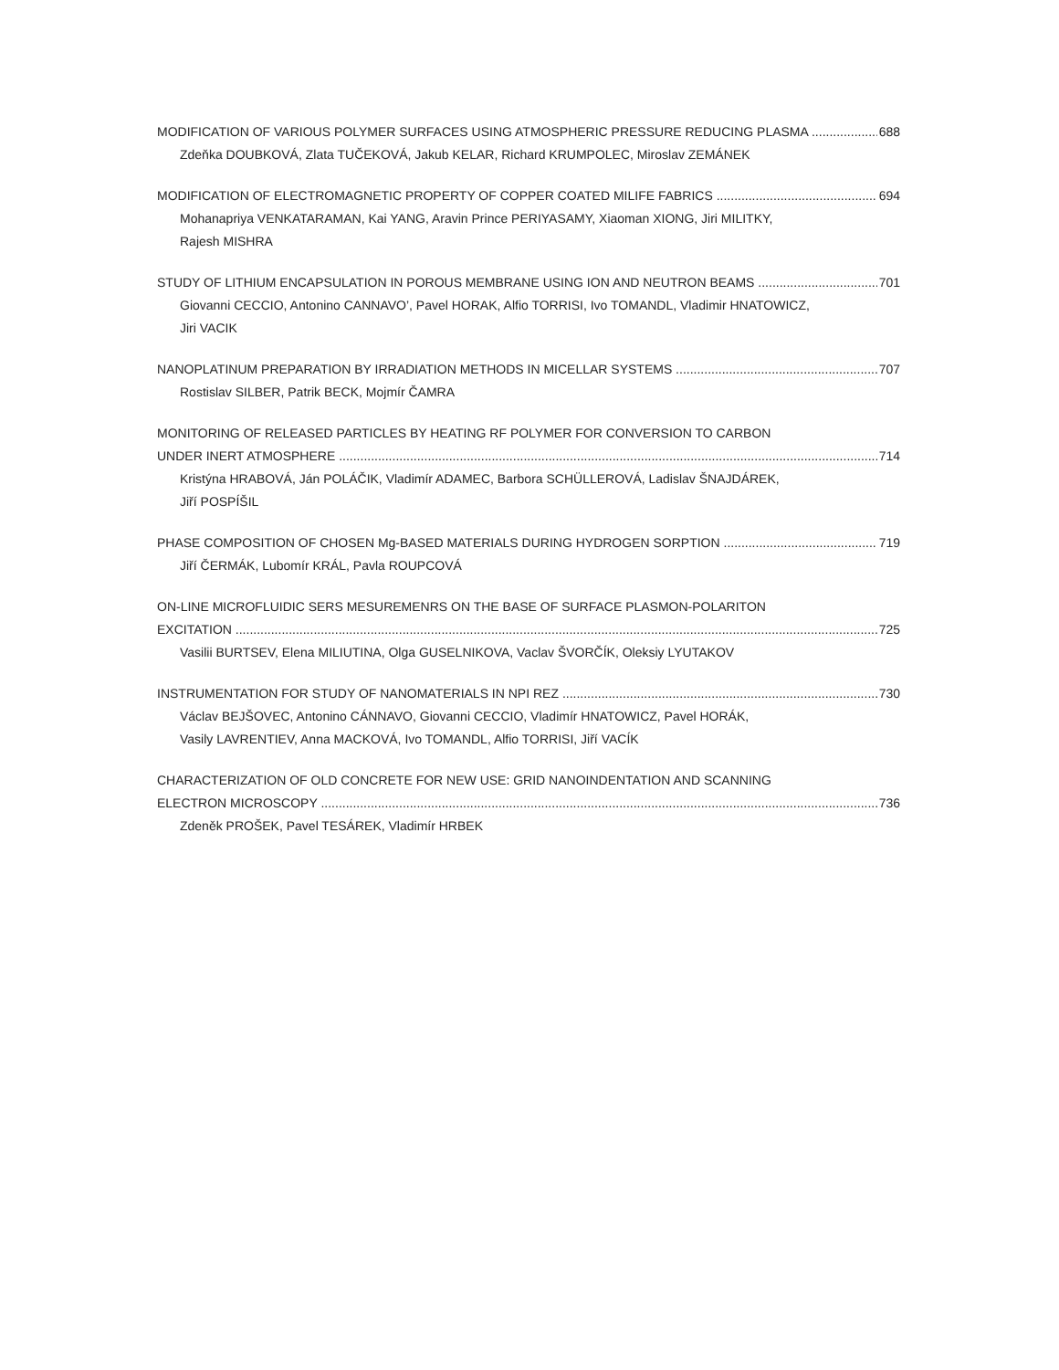MODIFICATION OF VARIOUS POLYMER SURFACES USING ATMOSPHERIC PRESSURE REDUCING PLASMA 688
Zdeňka DOUBKOVÁ, Zlata TUČEKOVÁ, Jakub KELAR, Richard KRUMPOLEC, Miroslav ZEMÁNEK
MODIFICATION OF ELECTROMAGNETIC PROPERTY OF COPPER COATED MILIFE FABRICS 694
Mohanapriya VENKATARAMAN, Kai YANG, Aravin Prince PERIYASAMY, Xiaoman XIONG, Jiri MILITKY,
Rajesh MISHRA
STUDY OF LITHIUM ENCAPSULATION IN POROUS MEMBRANE USING ION AND NEUTRON BEAMS 701
Giovanni CECCIO, Antonino CANNAVO’, Pavel HORAK, Alfio TORRISI, Ivo TOMANDL, Vladimir HNATOWICZ,
Jiri VACIK
NANOPLATINUM PREPARATION BY IRRADIATION METHODS IN MICELLAR SYSTEMS 707
Rostislav SILBER, Patrik BECK, Mojmír ČAMRA
MONITORING OF RELEASED PARTICLES BY HEATING RF POLYMER FOR CONVERSION TO CARBON
UNDER INERT ATMOSPHERE 714
Kristýna HRABOVÁ, Ján POLÁČIK, Vladimír ADAMEC, Barbora SCHÜLLEROVÁ, Ladislav ŠNAJDÁREK,
Jiří POSPÍŠIL
PHASE COMPOSITION OF CHOSEN Mg-BASED MATERIALS DURING HYDROGEN SORPTION 719
Jiří ČERMÁK, Lubomír KRÁL, Pavla ROUPCOVÁ
ON-LINE MICROFLUIDIC SERS MESUREMENRS ON THE BASE OF SURFACE PLASMON-POLARITON
EXCITATION 725
Vasilii BURTSEV, Elena MILIUTINA, Olga GUSELNIKOVA, Vaclav ŠVORČÍK, Oleksiy LYUTAKOV
INSTRUMENTATION FOR STUDY OF NANOMATERIALS IN NPI REZ 730
Václav BEJŠOVEC, Antonino CÁNNAVO, Giovanni CECCIO, Vladimír HNATOWICZ, Pavel HORÁK,
Vasily LAVRENTIEV, Anna MACKOVÁ, Ivo TOMANDL, Alfio TORRISI, Jiří VACÍK
CHARACTERIZATION OF OLD CONCRETE FOR NEW USE: GRID NANOINDENTATION AND SCANNING
ELECTRON MICROSCOPY 736
Zdeněk PROŠEK, Pavel TESÁREK, Vladimír HRBEK